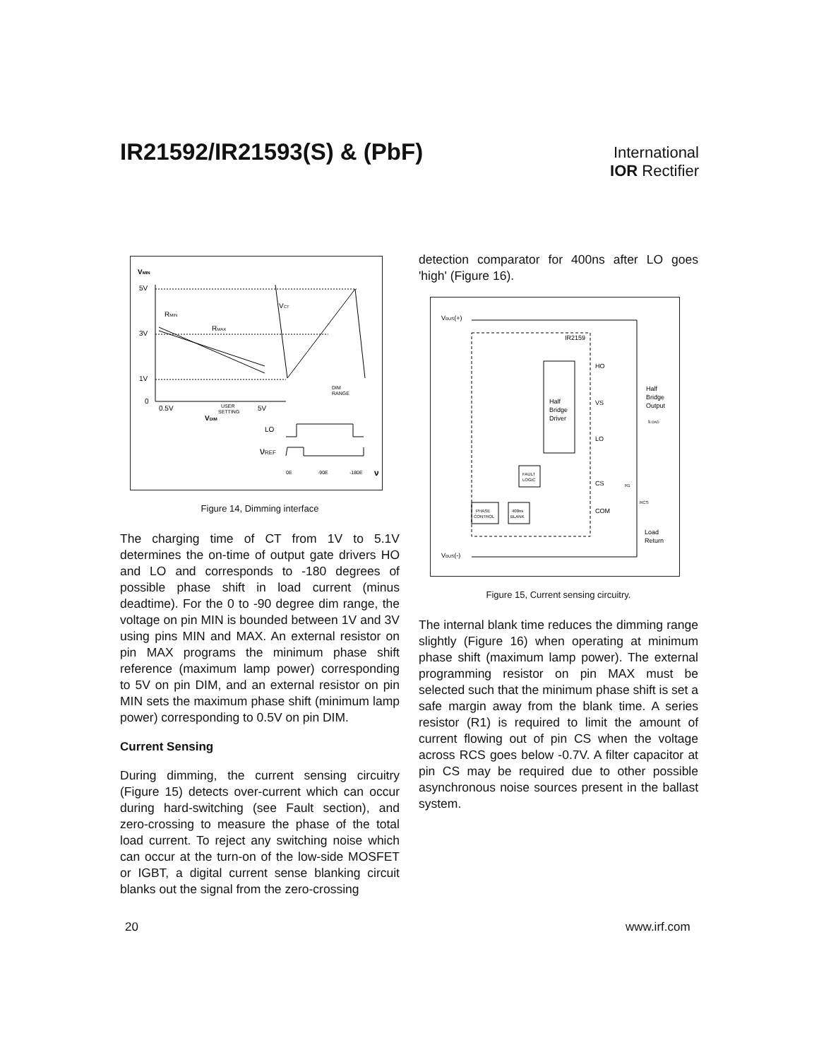IR21592/IR21593(S) & (PbF)
International
IOR Rectifier
VMIN
5V
3V
1V
0
VCT
RMIN
RMAX
0.5V
5V
USER
SETTING
DIM
RANGE
VDIM
LO
νREF
0E
-90E
-180E
ν
Figure 14, Dimming interface
The charging time of CT from 1V to 5.1V determines the on-time of output gate drivers HO and LO and corresponds to -180 degrees of possible phase shift in load current (minus deadtime). For the 0 to -90 degree dim range, the voltage on pin MIN is bounded between 1V and 3V using pins MIN and MAX. An external resistor on pin MAX programs the minimum phase shift reference (maximum lamp power) corresponding to 5V on pin DIM, and an external resistor on pin MIN sets the maximum phase shift (minimum lamp power) corresponding to 0.5V on pin DIM.
Current Sensing
During dimming, the current sensing circuitry (Figure 15) detects over-current which can occur during hard-switching (see Fault section), and zero-crossing to measure the phase of the total load current. To reject any switching noise which can occur at the turn-on of the low-side MOSFET or IGBT, a digital current sense blanking circuit blanks out the signal from the zero-crossing
detection comparator for 400ns after LO goes 'high' (Figure 16).
VBUS(+)
VBUS(-)
IR2159
Half
Bridge
Driver
HO
VS
LO
CS
COM
Half
Bridge
Output
ILOAD
FAULT
LOGIC
PHASE
CONTROL
400ns
BLANK
R1
RCS
Load
Return
Figure 15, Current sensing circuitry.
The internal blank time reduces the dimming range slightly (Figure 16) when operating at minimum phase shift (maximum lamp power). The external programming resistor on pin MAX must be selected such that the minimum phase shift is set a safe margin away from the blank time. A series resistor (R1) is required to limit the amount of current flowing out of pin CS when the voltage across RCS goes below -0.7V. A filter capacitor at pin CS may be required due to other possible asynchronous noise sources present in the ballast system.
20 www.irf.com